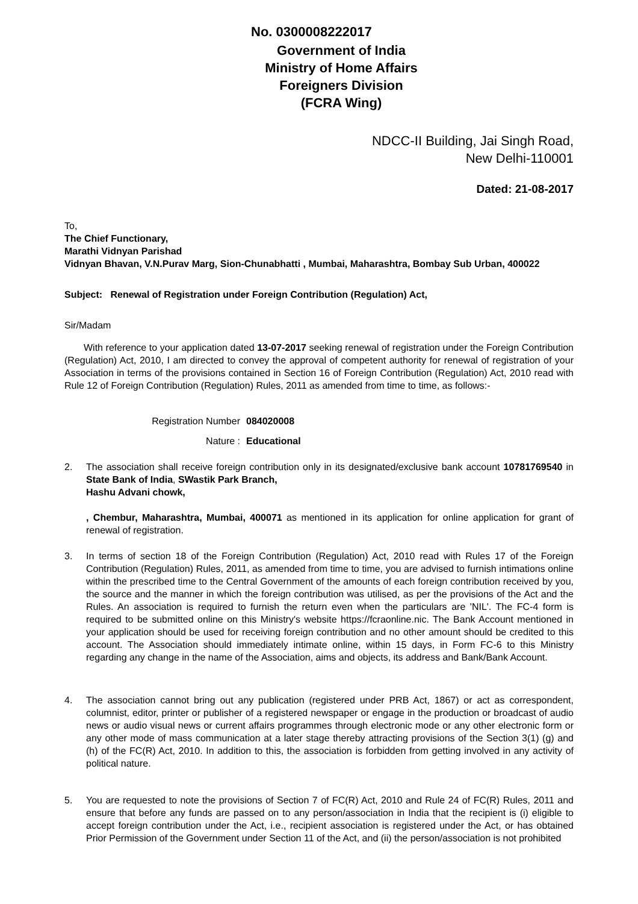No. 0300008222017
Government of India
Ministry of Home Affairs
Foreigners Division
(FCRA Wing)
NDCC-II Building, Jai Singh Road,
New Delhi-110001
Dated: 21-08-2017
To,
The Chief Functionary,
Marathi Vidnyan Parishad
Vidnyan Bhavan, V.N.Purav Marg, Sion-Chunabhatti , Mumbai, Maharashtra, Bombay Sub Urban, 400022
Subject: Renewal of Registration under Foreign Contribution (Regulation) Act,
Sir/Madam
With reference to your application dated 13-07-2017 seeking renewal of registration under the Foreign Contribution (Regulation) Act, 2010, I am directed to convey the approval of competent authority for renewal of registration of your Association in terms of the provisions contained in Section 16 of Foreign Contribution (Regulation) Act, 2010 read with Rule 12 of Foreign Contribution (Regulation) Rules, 2011 as amended from time to time, as follows:-
Registration Number 084020008
Nature : Educational
2. The association shall receive foreign contribution only in its designated/exclusive bank account 10781769540 in State Bank of India, SWastik Park Branch,
Hashu Advani chowk,
, Chembur, Maharashtra, Mumbai, 400071 as mentioned in its application for online application for grant of renewal of registration.
3. In terms of section 18 of the Foreign Contribution (Regulation) Act, 2010 read with Rules 17 of the Foreign Contribution (Regulation) Rules, 2011, as amended from time to time, you are advised to furnish intimations online within the prescribed time to the Central Government of the amounts of each foreign contribution received by you, the source and the manner in which the foreign contribution was utilised, as per the provisions of the Act and the Rules. An association is required to furnish the return even when the particulars are 'NIL'. The FC-4 form is required to be submitted online on this Ministry's website https://fcraonline.nic. The Bank Account mentioned in your application should be used for receiving foreign contribution and no other amount should be credited to this account. The Association should immediately intimate online, within 15 days, in Form FC-6 to this Ministry regarding any change in the name of the Association, aims and objects, its address and Bank/Bank Account.
4. The association cannot bring out any publication (registered under PRB Act, 1867) or act as correspondent, columnist, editor, printer or publisher of a registered newspaper or engage in the production or broadcast of audio news or audio visual news or current affairs programmes through electronic mode or any other electronic form or any other mode of mass communication at a later stage thereby attracting provisions of the Section 3(1) (g) and (h) of the FC(R) Act, 2010. In addition to this, the association is forbidden from getting involved in any activity of political nature.
5. You are requested to note the provisions of Section 7 of FC(R) Act, 2010 and Rule 24 of FC(R) Rules, 2011 and ensure that before any funds are passed on to any person/association in India that the recipient is (i) eligible to accept foreign contribution under the Act, i.e., recipient association is registered under the Act, or has obtained Prior Permission of the Government under Section 11 of the Act, and (ii) the person/association is not prohibited